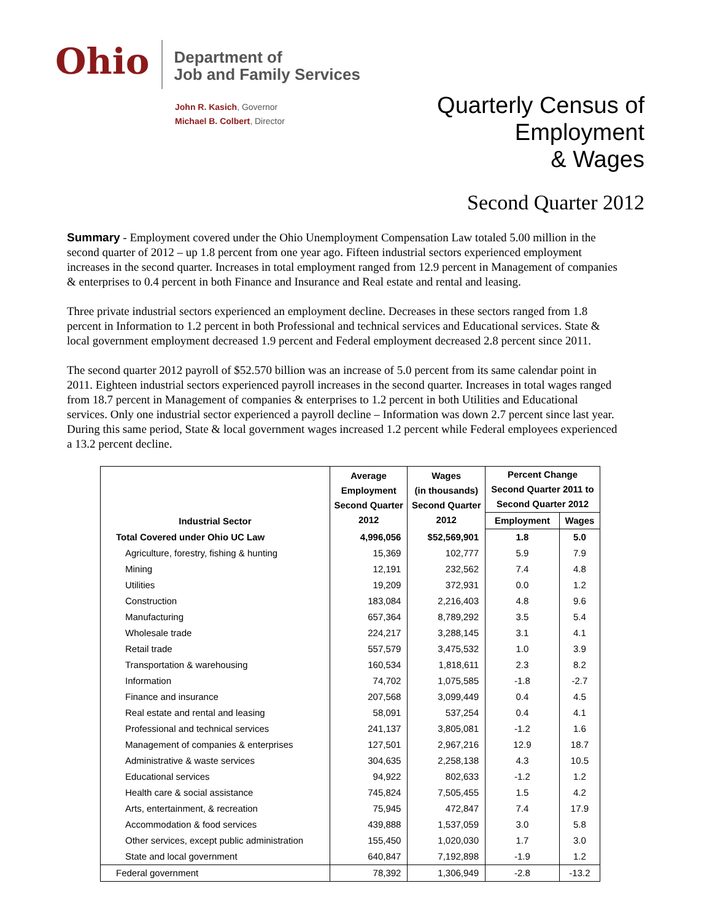Ohio
Department of
Job and Family Services
John R. Kasich, Governor
Michael B. Colbert, Director
Quarterly Census of
Employment
& Wages
Second Quarter 2012
Summary - Employment covered under the Ohio Unemployment Compensation Law totaled 5.00 million in the second quarter of 2012 – up 1.8 percent from one year ago. Fifteen industrial sectors experienced employment increases in the second quarter. Increases in total employment ranged from 12.9 percent in Management of companies & enterprises to 0.4 percent in both Finance and Insurance and Real estate and rental and leasing.
Three private industrial sectors experienced an employment decline. Decreases in these sectors ranged from 1.8 percent in Information to 1.2 percent in both Professional and technical services and Educational services. State & local government employment decreased 1.9 percent and Federal employment decreased 2.8 percent since 2011.
The second quarter 2012 payroll of $52.570 billion was an increase of 5.0 percent from its same calendar point in 2011. Eighteen industrial sectors experienced payroll increases in the second quarter. Increases in total wages ranged from 18.7 percent in Management of companies & enterprises to 1.2 percent in both Utilities and Educational services. Only one industrial sector experienced a payroll decline – Information was down 2.7 percent since last year. During this same period, State & local government wages increased 1.2 percent while Federal employees experienced a 13.2 percent decline.
| Industrial Sector | Average Employment Second Quarter 2012 | Wages (in thousands) Second Quarter 2012 | Percent Change Second Quarter 2011 to Second Quarter 2012 | |
| --- | --- | --- | --- | --- |
| | | | Employment | Wages |
| Total Covered under Ohio UC Law | 4,996,056 | $52,569,901 | 1.8 | 5.0 |
| Agriculture, forestry, fishing & hunting | 15,369 | 102,777 | 5.9 | 7.9 |
| Mining | 12,191 | 232,562 | 7.4 | 4.8 |
| Utilities | 19,209 | 372,931 | 0.0 | 1.2 |
| Construction | 183,084 | 2,216,403 | 4.8 | 9.6 |
| Manufacturing | 657,364 | 8,789,292 | 3.5 | 5.4 |
| Wholesale trade | 224,217 | 3,288,145 | 3.1 | 4.1 |
| Retail trade | 557,579 | 3,475,532 | 1.0 | 3.9 |
| Transportation & warehousing | 160,534 | 1,818,611 | 2.3 | 8.2 |
| Information | 74,702 | 1,075,585 | -1.8 | -2.7 |
| Finance and insurance | 207,568 | 3,099,449 | 0.4 | 4.5 |
| Real estate and rental and leasing | 58,091 | 537,254 | 0.4 | 4.1 |
| Professional and technical services | 241,137 | 3,805,081 | -1.2 | 1.6 |
| Management of companies & enterprises | 127,501 | 2,967,216 | 12.9 | 18.7 |
| Administrative & waste services | 304,635 | 2,258,138 | 4.3 | 10.5 |
| Educational services | 94,922 | 802,633 | -1.2 | 1.2 |
| Health care & social assistance | 745,824 | 7,505,455 | 1.5 | 4.2 |
| Arts, entertainment, & recreation | 75,945 | 472,847 | 7.4 | 17.9 |
| Accommodation & food services | 439,888 | 1,537,059 | 3.0 | 5.8 |
| Other services, except public administration | 155,450 | 1,020,030 | 1.7 | 3.0 |
| State and local government | 640,847 | 7,192,898 | -1.9 | 1.2 |
| Federal government | 78,392 | 1,306,949 | -2.8 | -13.2 |